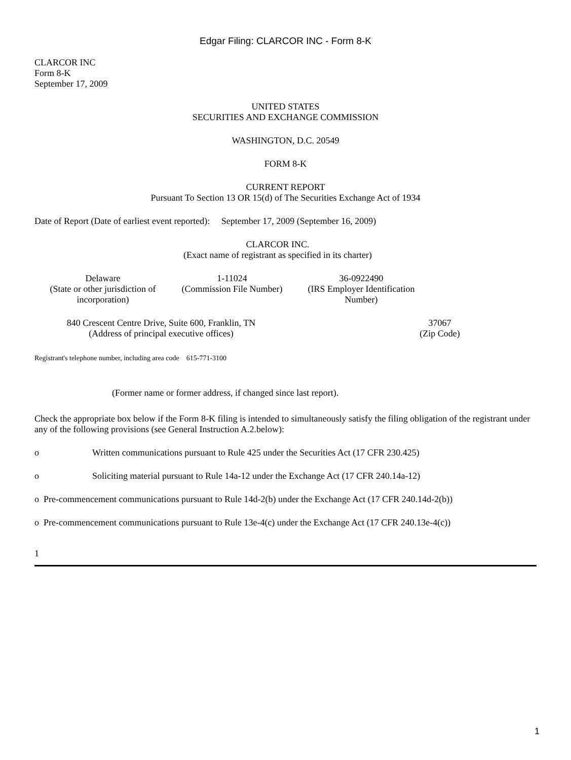Edgar Filing: CLARCOR INC - Form 8-K
CLARCOR INC
Form 8-K
September 17, 2009
UNITED STATES
SECURITIES AND EXCHANGE COMMISSION
WASHINGTON, D.C. 20549
FORM 8-K
CURRENT REPORT
Pursuant To Section 13 OR 15(d) of The Securities Exchange Act of 1934
Date of Report (Date of earliest event reported): September 17, 2009 (September 16, 2009)
CLARCOR INC.
(Exact name of registrant as specified in its charter)
| Delaware | 1-11024 | 36-0922490 |
| (State or other jurisdiction of incorporation) | (Commission File Number) | (IRS Employer Identification Number) |
| 840 Crescent Centre Drive, Suite 600, Franklin, TN | 37067 |
| (Address of principal executive offices) | (Zip Code) |
Registrant's telephone number, including area code 615-771-3100
(Former name or former address, if changed since last report).
Check the appropriate box below if the Form 8-K filing is intended to simultaneously satisfy the filing obligation of the registrant under any of the following provisions (see General Instruction A.2.below):
o Written communications pursuant to Rule 425 under the Securities Act (17 CFR 230.425)
o Soliciting material pursuant to Rule 14a-12 under the Exchange Act (17 CFR 240.14a-12)
o Pre-commencement communications pursuant to Rule 14d-2(b) under the Exchange Act (17 CFR 240.14d-2(b))
o Pre-commencement communications pursuant to Rule 13e-4(c) under the Exchange Act (17 CFR 240.13e-4(c))
1
1